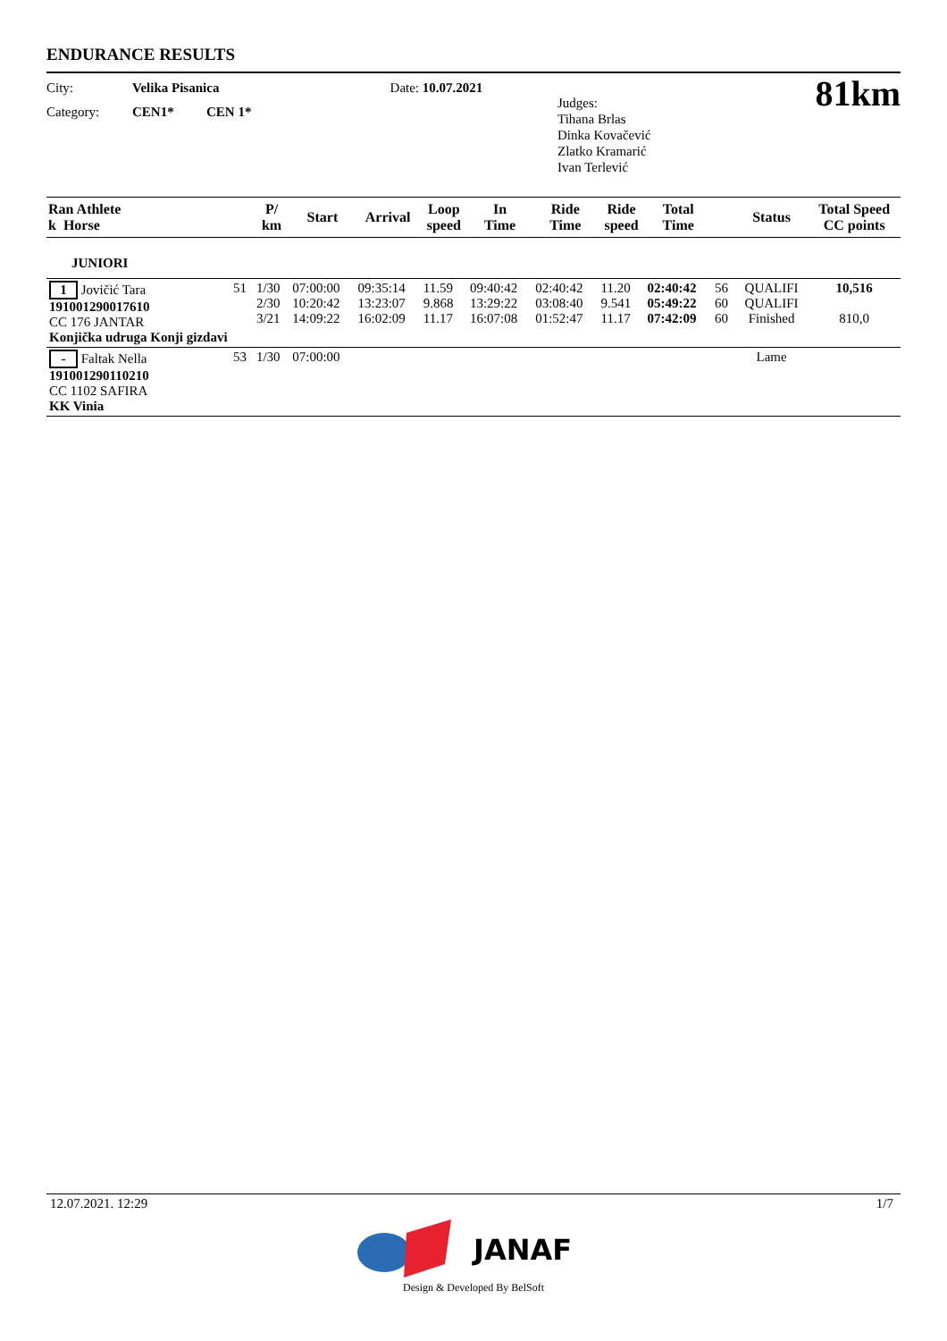ENDURANCE RESULTS
City: Velika Pisanica
Category: CEN1* CEN 1*
Date: 10.07.2021
Judges:
Tihana Brlas
Dinka Kovačević
Zlatko Kramarić
Ivan Terlević
81km
| Ran Athlete k Horse | | P/ km | Start | Arrival | Loop speed | In Time | Ride Time | Ride speed | Total Time | | Status | Total Speed CC points |
| --- | --- | --- | --- | --- | --- | --- | --- | --- | --- | --- | --- | --- |
| JUNIORI | | | | | | | | | | | | |
| 1 Jovičić Tara 191001290017610 CC 176 JANTAR Konjička udruga Konji gizdavi | 51 | 1/30 2/30 3/21 | 07:00:00 10:20:42 14:09:22 | 09:35:14 13:23:07 16:02:09 | 11.59 9.868 11.17 | 09:40:42 13:29:22 16:07:08 | 02:40:42 03:08:40 01:52:47 | 11.20 9.541 11.17 | 02:40:42 05:49:22 07:42:09 | 56 60 60 | QUALIFI QUALIFI Finished | 10,516 810,0 |
| - Faltak Nella 191001290110210 CC 1102 SAFIRA KK Vinia | 53 | 1/30 | 07:00:00 | | | | | | | | Lame | |
12.07.2021. 12:29 1/7
JANAF
Design & Developed By BelSoft